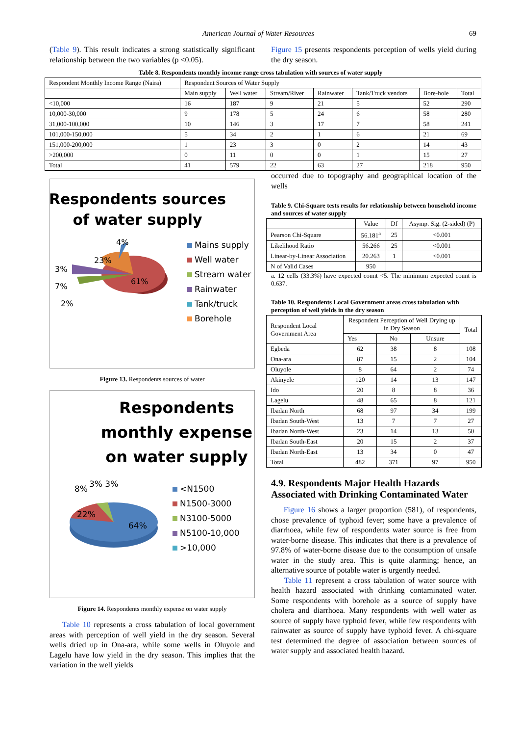American Journal of Water Resources 69
(Table 9). This result indicates a strong statistically significant relationship between the two variables (p <0.05).
Figure 15 presents respondents perception of wells yield during the dry season.
Table 8. Respondents monthly income range cross tabulation with sources of water supply
| Respondent Monthly Income Range (Naira) | Respondent Sources of Water Supply | | | | | | |
| | Main supply | Well water | Stream/River | Rainwater | Tank/Truck vendors | Bore-hole | Total |
| <10,000 | 16 | 187 | 9 | 21 | 5 | 52 | 290 |
| 10,000-30,000 | 9 | 178 | 5 | 24 | 6 | 58 | 280 |
| 31,000-100,000 | 10 | 146 | 3 | 17 | 7 | 58 | 241 |
| 101,000-150,000 | 5 | 34 | 2 | 1 | 6 | 21 | 69 |
| 151,000-200,000 | 1 | 23 | 3 | 0 | 2 | 14 | 43 |
| >200,000 | 0 | 11 | 0 | 0 | 1 | 15 | 27 |
| Total | 41 | 579 | 22 | 63 | 27 | 218 | 950 |
Respondents sources
of water supply
4%
23%
3%
7%
2%
61%
Mains supply
Well water
Stream water
Rainwater
Tank/truck
Borehole
Figure 13. Respondents sources of water
Respondents monthly expense on water supply
8% 3% 3%
22%
64%
<N1500
N1500-3000
N3100-5000
N5100-10,000
>10,000
Figure 14. Respondents monthly expense on water supply
Table 10 represents a cross tabulation of local government areas with perception of well yield in the dry season. Several wells dried up in Ona-ara, while some wells in Oluyole and Lagelu have low yield in the dry season. This implies that the variation in the well yields
occurred due to topography and geographical location of the wells
Table 9. Chi-Square tests results for relationship between household income and sources of water supply
| | Value | Df | Asymp. Sig. (2-sided) (P) |
| Pearson Chi-Square | 56.181<sup>a</sup> | 25 | <0.001 |
| Likelihood Ratio | 56.266 | 25 | <0.001 |
| Linear-by-Linear Association | 20.263 | 1 | <0.001 |
| N of Valid Cases | 950 | | |
a. 12 cells (33.3%) have expected count <5. The minimum expected count is 0.637.
Table 10. Respondents Local Government areas cross tabulation with perception of well yields in the dry season
| Respondent Local Government Area | Respondent Perception of Well Drying up in Dry Season | | | Total |
| | Yes | No | Unsure | |
| Egbeda | 62 | 38 | 8 | 108 |
| Ona-ara | 87 | 15 | 2 | 104 |
| Oluyole | 8 | 64 | 2 | 74 |
| Akinyele | 120 | 14 | 13 | 147 |
| Ido | 20 | 8 | 8 | 36 |
| Lagelu | 48 | 65 | 8 | 121 |
| Ibadan North | 68 | 97 | 34 | 199 |
| Ibadan South-West | 13 | 7 | 7 | 27 |
| Ibadan North-West | 23 | 14 | 13 | 50 |
| Ibadan South-East | 20 | 15 | 2 | 37 |
| Ibadan North-East | 13 | 34 | 0 | 47 |
| Total | 482 | 371 | 97 | 950 |
4.9. Respondents Major Health Hazards Associated with Drinking Contaminated Water
Figure 16 shows a larger proportion (581), of respondents, chose prevalence of typhoid fever; some have a prevalence of diarrhoea, while few of respondents water source is free from water-borne disease. This indicates that there is a prevalence of 97.8% of water-borne disease due to the consumption of unsafe water in the study area. This is quite alarming; hence, an alternative source of potable water is urgently needed.
Table 11 represent a cross tabulation of water source with health hazard associated with drinking contaminated water. Some respondents with borehole as a source of supply have cholera and diarrhoea. Many respondents with well water as source of supply have typhoid fever, while few respondents with rainwater as source of supply have typhoid fever. A chi-square test determined the degree of association between sources of water supply and associated health hazard.